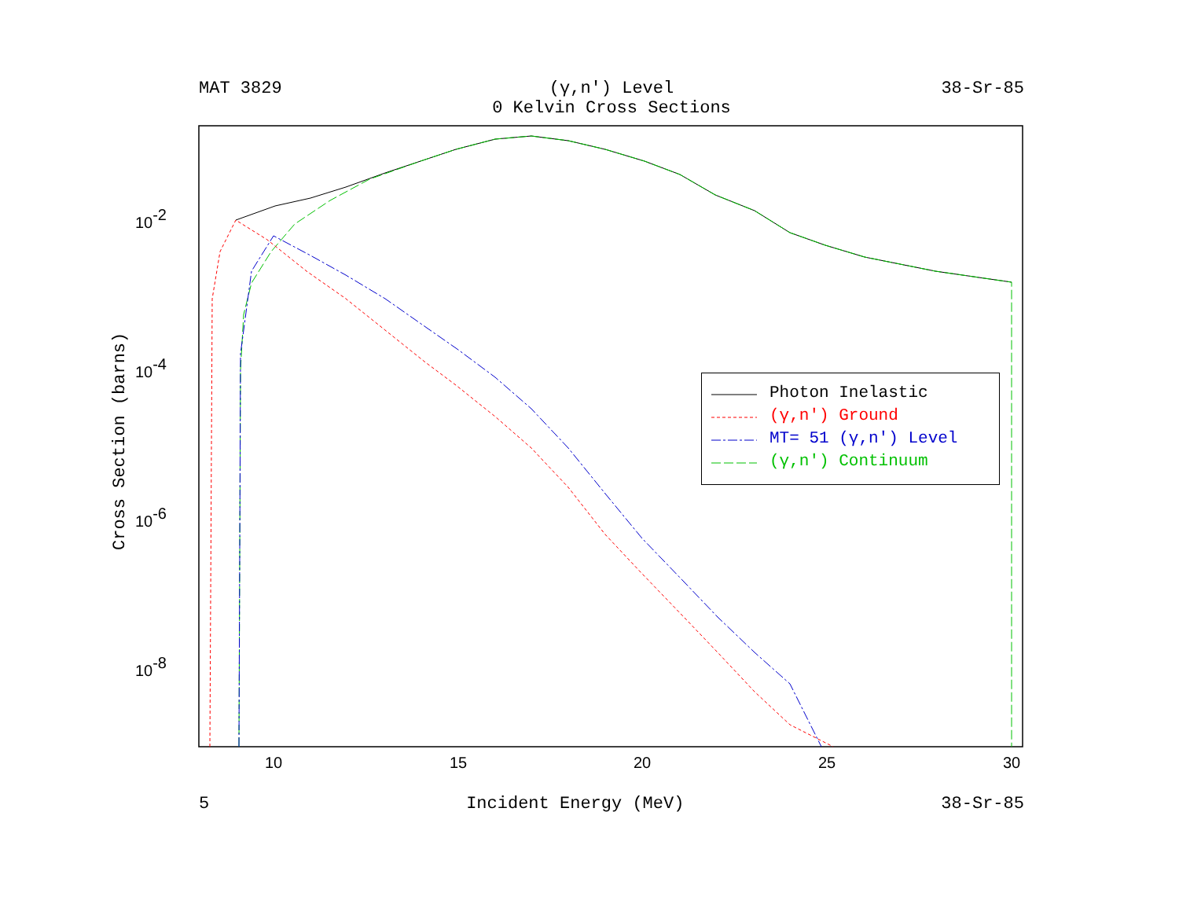MAT 3829 (γ,n') Level
0 Kelvin Cross Sections
38-Sr-85
10
15
20
25
30
10-2
10-4
10-6
10-8
Cross Section (barns)
Photon Inelastic
(γ,n') Ground
MT= 51 (γ,n') Level
(γ,n') Continuum
5 Incident Energy (MeV) 38-Sr-85